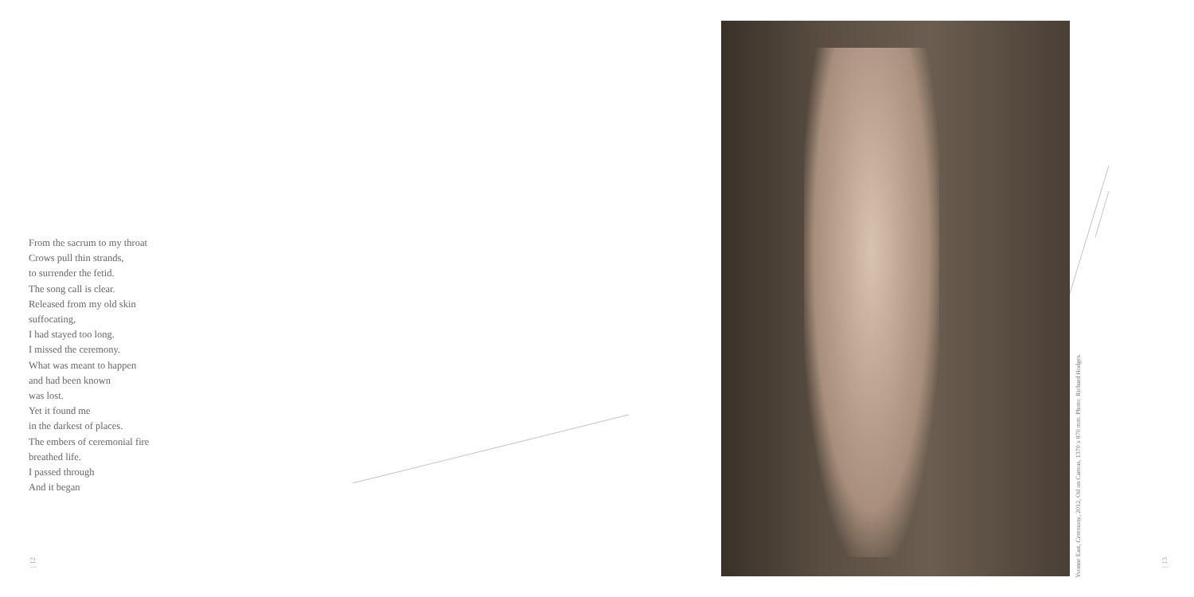From the sacrum to my throat
Crows pull thin strands,
to surrender the fetid.
The song call is clear.
Released from my old skin
suffocating,
I had stayed too long.
I missed the ceremony.
What was meant to happen
and had been known
was lost.
Yet it found me
in the darkest of places.
The embers of ceremonial fire
breathed life.
I passed through
And it began
Yvonne East, Ceremony, 2012, Oil on Canvas, 1370 x 870 mm. Photo: Richard Hodges.
| 12
| 13